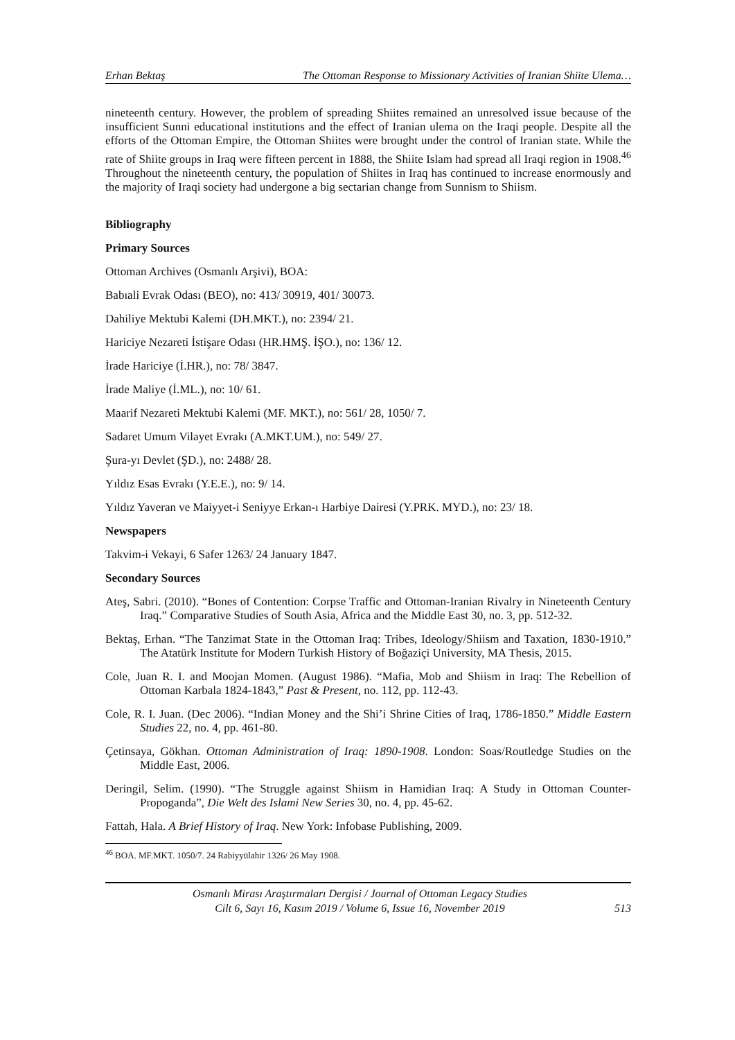Erhan Bektaş The Ottoman Response to Missionary Activities of Iranian Shiite Ulema…
nineteenth century. However, the problem of spreading Shiites remained an unresolved issue because of the insufficient Sunni educational institutions and the effect of Iranian ulema on the Iraqi people. Despite all the efforts of the Ottoman Empire, the Ottoman Shiites were brought under the control of Iranian state. While the rate of Shiite groups in Iraq were fifteen percent in 1888, the Shiite Islam had spread all Iraqi region in 1908.<sup>46</sup> Throughout the nineteenth century, the population of Shiites in Iraq has continued to increase enormously and the majority of Iraqi society had undergone a big sectarian change from Sunnism to Shiism.
Bibliography
Primary Sources
Ottoman Archives (Osmanlı Arşivi), BOA:
Babıali Evrak Odası (BEO), no: 413/ 30919, 401/ 30073.
Dahiliye Mektubi Kalemi (DH.MKT.), no: 2394/ 21.
Hariciye Nezareti İstişare Odası (HR.HMŞ. İŞO.), no: 136/ 12.
İrade Hariciye (İ.HR.), no: 78/ 3847.
İrade Maliye (İ.ML.), no: 10/ 61.
Maarif Nezareti Mektubi Kalemi (MF. MKT.), no: 561/ 28, 1050/ 7.
Sadaret Umum Vilayet Evrakı (A.MKT.UM.), no: 549/ 27.
Şura-yı Devlet (ŞD.), no: 2488/ 28.
Yıldız Esas Evrakı (Y.E.E.), no: 9/ 14.
Yıldız Yaveran ve Maiyyet-i Seniyye Erkan-ı Harbiye Dairesi (Y.PRK. MYD.), no: 23/ 18.
Newspapers
Takvim-i Vekayi, 6 Safer 1263/ 24 January 1847.
Secondary Sources
Ateş, Sabri. (2010). “Bones of Contention: Corpse Traffic and Ottoman-Iranian Rivalry in Nineteenth Century Iraq.” Comparative Studies of South Asia, Africa and the Middle East 30, no. 3, pp. 512-32.
Bektaş, Erhan. “The Tanzimat State in the Ottoman Iraq: Tribes, Ideology/Shiism and Taxation, 1830-1910.” The Atatürk Institute for Modern Turkish History of Boğaziçi University, MA Thesis, 2015.
Cole, Juan R. I. and Moojan Momen. (August 1986). “Mafia, Mob and Shiism in Iraq: The Rebellion of Ottoman Karbala 1824-1843,” Past & Present, no. 112, pp. 112-43.
Cole, R. I. Juan. (Dec 2006). “Indian Money and the Shi’i Shrine Cities of Iraq, 1786-1850.” Middle Eastern Studies 22, no. 4, pp. 461-80.
Çetinsaya, Gökhan. Ottoman Administration of Iraq: 1890-1908. London: Soas/Routledge Studies on the Middle East, 2006.
Deringil, Selim. (1990). “The Struggle against Shiism in Hamidian Iraq: A Study in Ottoman Counter- Propoganda”, Die Welt des Islami New Series 30, no. 4, pp. 45-62.
Fattah, Hala. A Brief History of Iraq. New York: Infobase Publishing, 2009.
<sup>46</sup> BOA. MF.MKT. 1050/7. 24 Rabiyyülahir 1326/ 26 May 1908.
Osmanlı Mirası Araştırmaları Dergisi / Journal of Ottoman Legacy Studies
Cilt 6, Sayı 16, Kasım 2019 / Volume 6, Issue 16, November 2019
513